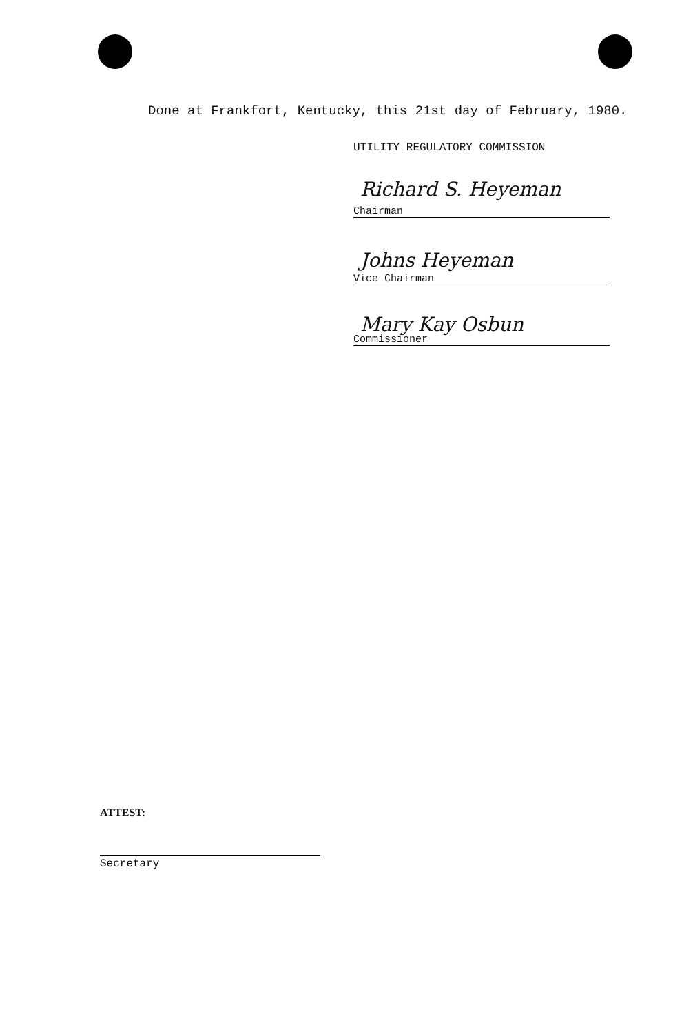Done at Frankfort, Kentucky, this 21st day of February, 1980.
UTILITY REGULATORY COMMISSION
Richard S. Heyeman
Chairman
Johns Heyeman
Vice Chairman
Mary Kay Osbun
Commissioner
ATTEST:
Secretary